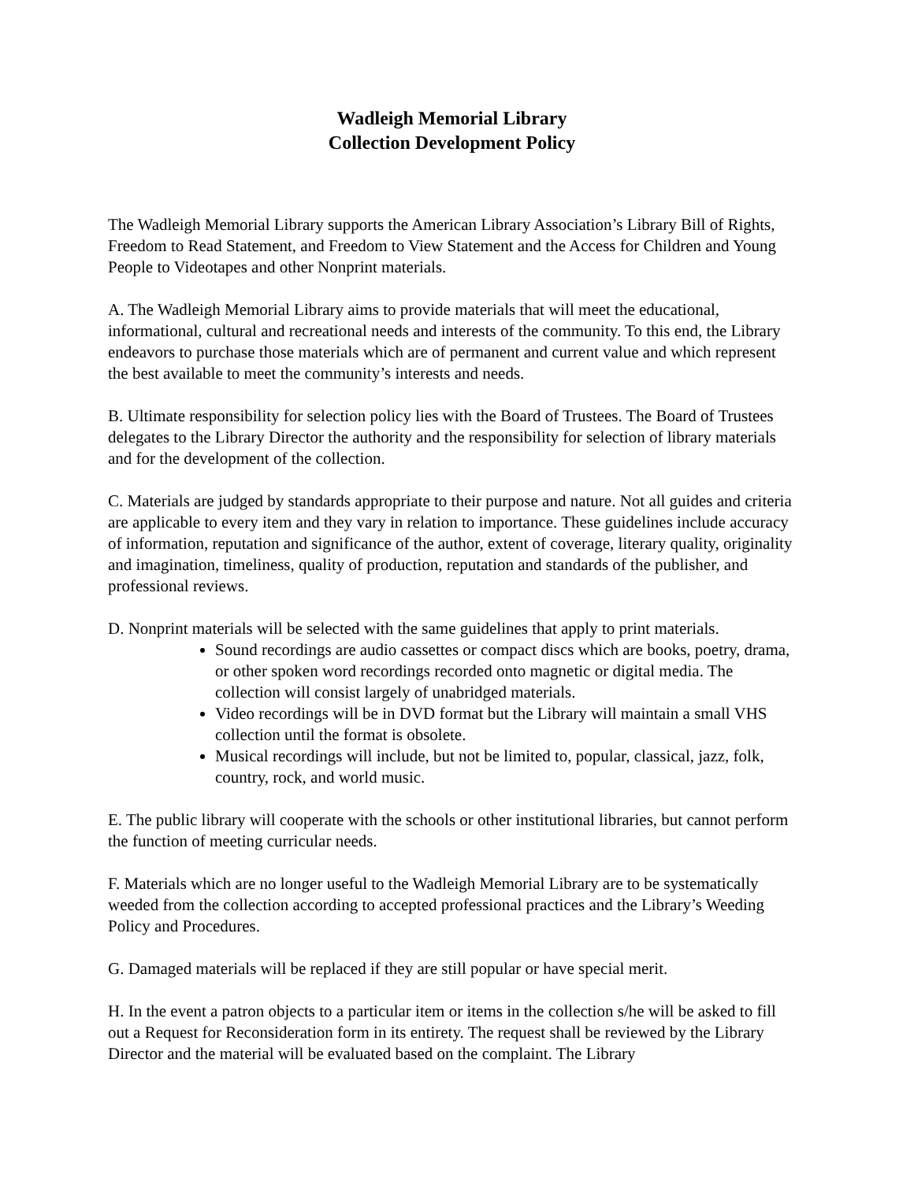Wadleigh Memorial Library
Collection Development Policy
The Wadleigh Memorial Library supports the American Library Association’s Library Bill of Rights, Freedom to Read Statement, and Freedom to View Statement and the Access for Children and Young People to Videotapes and other Nonprint materials.
A. The Wadleigh Memorial Library aims to provide materials that will meet the educational, informational, cultural and recreational needs and interests of the community. To this end, the Library endeavors to purchase those materials which are of permanent and current value and which represent the best available to meet the community’s interests and needs.
B. Ultimate responsibility for selection policy lies with the Board of Trustees. The Board of Trustees delegates to the Library Director the authority and the responsibility for selection of library materials and for the development of the collection.
C. Materials are judged by standards appropriate to their purpose and nature. Not all guides and criteria are applicable to every item and they vary in relation to importance. These guidelines include accuracy of information, reputation and significance of the author, extent of coverage, literary quality, originality and imagination, timeliness, quality of production, reputation and standards of the publisher, and professional reviews.
D. Nonprint materials will be selected with the same guidelines that apply to print materials.
Sound recordings are audio cassettes or compact discs which are books, poetry, drama, or other spoken word recordings recorded onto magnetic or digital media. The collection will consist largely of unabridged materials.
Video recordings will be in DVD format but the Library will maintain a small VHS collection until the format is obsolete.
Musical recordings will include, but not be limited to, popular, classical, jazz, folk, country, rock, and world music.
E. The public library will cooperate with the schools or other institutional libraries, but cannot perform the function of meeting curricular needs.
F. Materials which are no longer useful to the Wadleigh Memorial Library are to be systematically weeded from the collection according to accepted professional practices and the Library’s Weeding Policy and Procedures.
G. Damaged materials will be replaced if they are still popular or have special merit.
H. In the event a patron objects to a particular item or items in the collection s/he will be asked to fill out a Request for Reconsideration form in its entirety. The request shall be reviewed by the Library Director and the material will be evaluated based on the complaint. The Library